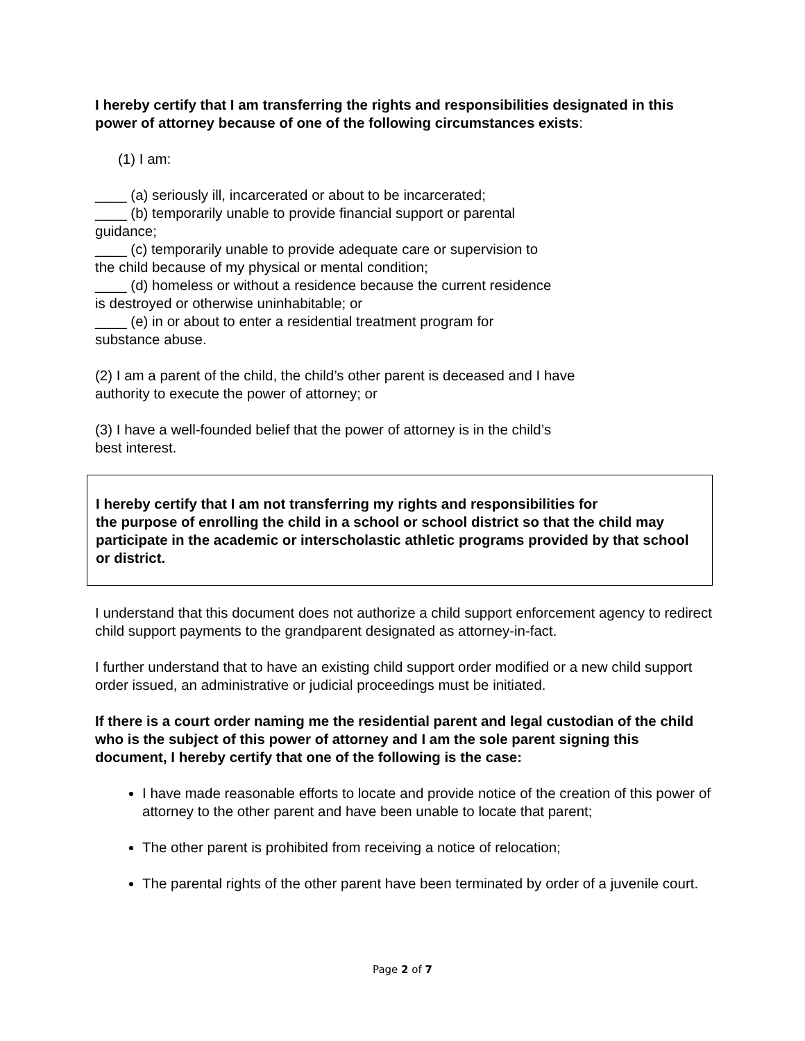I hereby certify that I am transferring the rights and responsibilities designated in this power of attorney because of one of the following circumstances exists:
(1) I am:
____ (a) seriously ill, incarcerated or about to be incarcerated;
____ (b) temporarily unable to provide financial support or parental
guidance;
____ (c) temporarily unable to provide adequate care or supervision to
the child because of my physical or mental condition;
____ (d) homeless or without a residence because the current residence
is destroyed or otherwise uninhabitable; or
____ (e) in or about to enter a residential treatment program for
substance abuse.
(2) I am a parent of the child, the child’s other parent is deceased and I have
authority to execute the power of attorney; or
(3) I have a well-founded belief that the power of attorney is in the child’s
best interest.
I hereby certify that I am not transferring my rights and responsibilities for
the purpose of enrolling the child in a school or school district so that the child may participate in the academic or interscholastic athletic programs provided by that school or district.
I understand that this document does not authorize a child support enforcement agency to redirect child support payments to the grandparent designated as attorney-in-fact.
I further understand that to have an existing child support order modified or a new child support order issued, an administrative or judicial proceedings must be initiated.
If there is a court order naming me the residential parent and legal custodian of the child who is the subject of this power of attorney and I am the sole parent signing this document, I hereby certify that one of the following is the case:
I have made reasonable efforts to locate and provide notice of the creation of this power of attorney to the other parent and have been unable to locate that parent;
The other parent is prohibited from receiving a notice of relocation;
The parental rights of the other parent have been terminated by order of a juvenile court.
Page 2 of 7